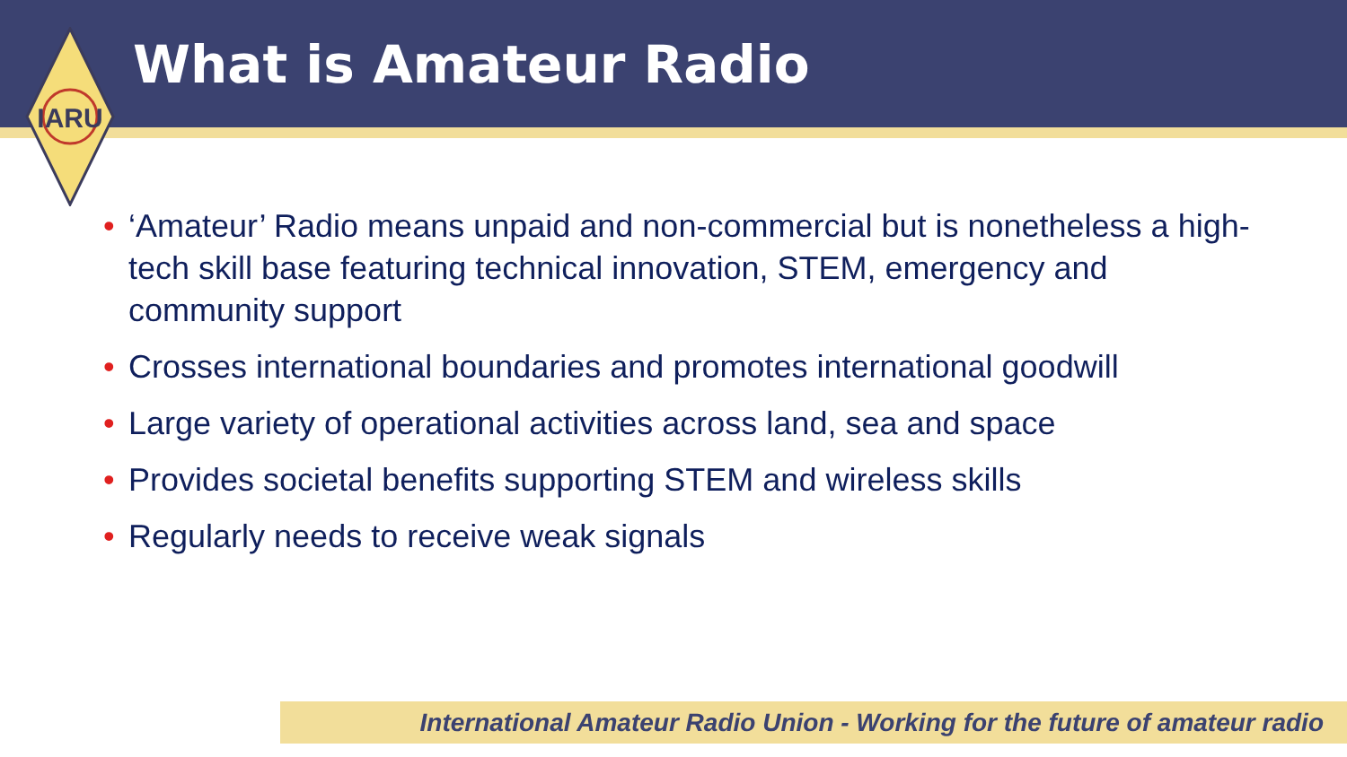What is Amateur Radio
IARU
• ‘Amateur’ Radio means unpaid and non-commercial but is nonetheless a high-tech skill base featuring technical innovation, STEM, emergency and community support
• Crosses international boundaries and promotes international goodwill
• Large variety of operational activities across land, sea and space
• Provides societal benefits supporting STEM and wireless skills
• Regularly needs to receive weak signals
International Amateur Radio Union - Working for the future of amateur radio